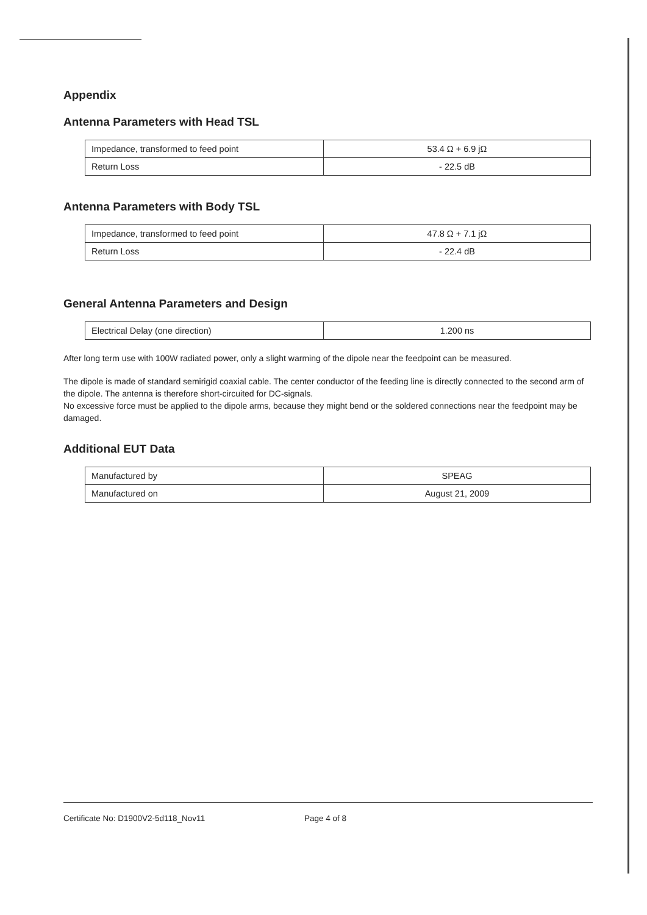Appendix
Antenna Parameters with Head TSL
| Impedance, transformed to feed point | 53.4 Ω + 6.9 jΩ |
| Return Loss | - 22.5 dB |
Antenna Parameters with Body TSL
| Impedance, transformed to feed point | 47.8 Ω + 7.1 jΩ |
| Return Loss | - 22.4 dB |
General Antenna Parameters and Design
| Electrical Delay (one direction) | 1.200 ns |
After long term use with 100W radiated power, only a slight warming of the dipole near the feedpoint can be measured.
The dipole is made of standard semirigid coaxial cable. The center conductor of the feeding line is directly connected to the second arm of the dipole. The antenna is therefore short-circuited for DC-signals.
No excessive force must be applied to the dipole arms, because they might bend or the soldered connections near the feedpoint may be damaged.
Additional EUT Data
| Manufactured by | SPEAG |
| Manufactured on | August 21, 2009 |
Certificate No: D1900V2-5d118_Nov11 Page 4 of 8